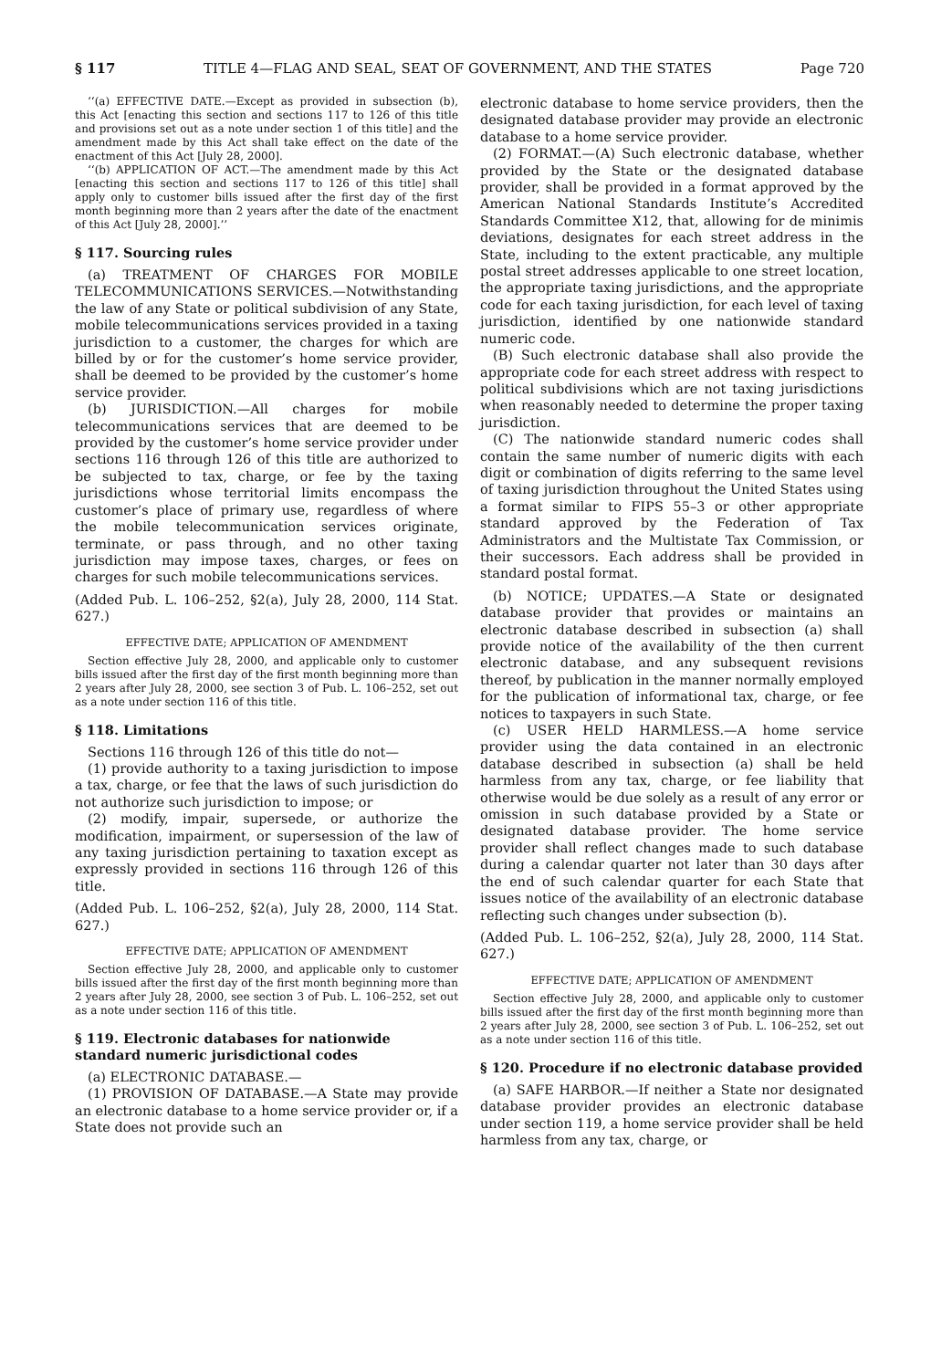§ 117 TITLE 4—FLAG AND SEAL, SEAT OF GOVERNMENT, AND THE STATES Page 720
‘‘(a) EFFECTIVE DATE.—Except as provided in subsection (b), this Act [enacting this section and sections 117 to 126 of this title and provisions set out as a note under section 1 of this title] and the amendment made by this Act shall take effect on the date of the enactment of this Act [July 28, 2000].
‘‘(b) APPLICATION OF ACT.—The amendment made by this Act [enacting this section and sections 117 to 126 of this title] shall apply only to customer bills issued after the first day of the first month beginning more than 2 years after the date of the enactment of this Act [July 28, 2000].’’
§ 117. Sourcing rules
(a) TREATMENT OF CHARGES FOR MOBILE TELECOMMUNICATIONS SERVICES.—Notwithstanding the law of any State or political subdivision of any State, mobile telecommunications services provided in a taxing jurisdiction to a customer, the charges for which are billed by or for the customer’s home service provider, shall be deemed to be provided by the customer’s home service provider.
(b) JURISDICTION.—All charges for mobile telecommunications services that are deemed to be provided by the customer’s home service provider under sections 116 through 126 of this title are authorized to be subjected to tax, charge, or fee by the taxing jurisdictions whose territorial limits encompass the customer’s place of primary use, regardless of where the mobile telecommunication services originate, terminate, or pass through, and no other taxing jurisdiction may impose taxes, charges, or fees on charges for such mobile telecommunications services.
(Added Pub. L. 106–252, §2(a), July 28, 2000, 114 Stat. 627.)
EFFECTIVE DATE; APPLICATION OF AMENDMENT
Section effective July 28, 2000, and applicable only to customer bills issued after the first day of the first month beginning more than 2 years after July 28, 2000, see section 3 of Pub. L. 106–252, set out as a note under section 116 of this title.
§ 118. Limitations
Sections 116 through 126 of this title do not—
(1) provide authority to a taxing jurisdiction to impose a tax, charge, or fee that the laws of such jurisdiction do not authorize such jurisdiction to impose; or
(2) modify, impair, supersede, or authorize the modification, impairment, or supersession of the law of any taxing jurisdiction pertaining to taxation except as expressly provided in sections 116 through 126 of this title.
(Added Pub. L. 106–252, §2(a), July 28, 2000, 114 Stat. 627.)
EFFECTIVE DATE; APPLICATION OF AMENDMENT
Section effective July 28, 2000, and applicable only to customer bills issued after the first day of the first month beginning more than 2 years after July 28, 2000, see section 3 of Pub. L. 106–252, set out as a note under section 116 of this title.
§ 119. Electronic databases for nationwide standard numeric jurisdictional codes
(a) ELECTRONIC DATABASE.—
(1) PROVISION OF DATABASE.—A State may provide an electronic database to a home service provider or, if a State does not provide such an
electronic database to home service providers, then the designated database provider may provide an electronic database to a home service provider.
(2) FORMAT.—(A) Such electronic database, whether provided by the State or the designated database provider, shall be provided in a format approved by the American National Standards Institute’s Accredited Standards Committee X12, that, allowing for de minimis deviations, designates for each street address in the State, including to the extent practicable, any multiple postal street addresses applicable to one street location, the appropriate taxing jurisdictions, and the appropriate code for each taxing jurisdiction, for each level of taxing jurisdiction, identified by one nationwide standard numeric code.
(B) Such electronic database shall also provide the appropriate code for each street address with respect to political subdivisions which are not taxing jurisdictions when reasonably needed to determine the proper taxing jurisdiction.
(C) The nationwide standard numeric codes shall contain the same number of numeric digits with each digit or combination of digits referring to the same level of taxing jurisdiction throughout the United States using a format similar to FIPS 55–3 or other appropriate standard approved by the Federation of Tax Administrators and the Multistate Tax Commission, or their successors. Each address shall be provided in standard postal format.
(b) NOTICE; UPDATES.—A State or designated database provider that provides or maintains an electronic database described in subsection (a) shall provide notice of the availability of the then current electronic database, and any subsequent revisions thereof, by publication in the manner normally employed for the publication of informational tax, charge, or fee notices to taxpayers in such State.
(c) USER HELD HARMLESS.—A home service provider using the data contained in an electronic database described in subsection (a) shall be held harmless from any tax, charge, or fee liability that otherwise would be due solely as a result of any error or omission in such database provided by a State or designated database provider. The home service provider shall reflect changes made to such database during a calendar quarter not later than 30 days after the end of such calendar quarter for each State that issues notice of the availability of an electronic database reflecting such changes under subsection (b).
(Added Pub. L. 106–252, §2(a), July 28, 2000, 114 Stat. 627.)
EFFECTIVE DATE; APPLICATION OF AMENDMENT
Section effective July 28, 2000, and applicable only to customer bills issued after the first day of the first month beginning more than 2 years after July 28, 2000, see section 3 of Pub. L. 106–252, set out as a note under section 116 of this title.
§ 120. Procedure if no electronic database provided
(a) SAFE HARBOR.—If neither a State nor designated database provider provides an electronic database under section 119, a home service provider shall be held harmless from any tax, charge, or